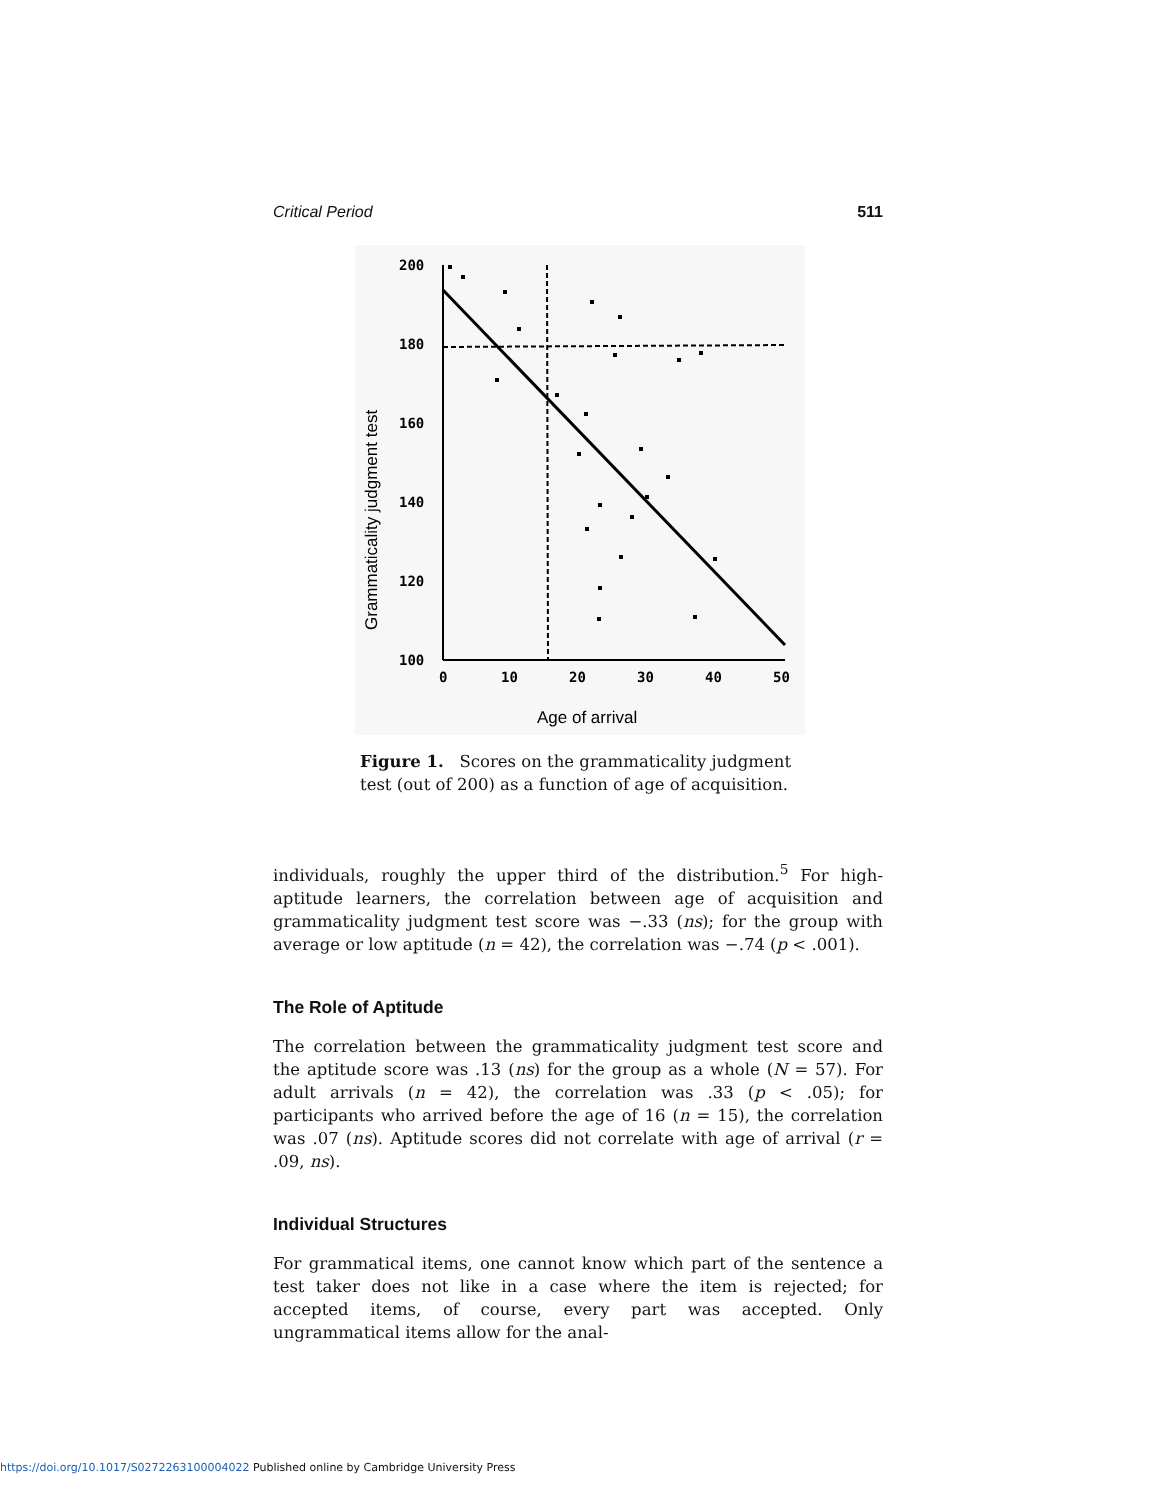Critical Period 511
200
180
160
140
120
100
0
10
20
30
40
50
Grammaticality judgment test
Age of arrival
Figure 1. Scores on the grammaticality judgment test (out of 200) as a function of age of acquisition.
individuals, roughly the upper third of the distribution.<sup>5</sup> For high-aptitude learners, the correlation between age of acquisition and grammaticality judgment test score was −.33 (ns); for the group with average or low aptitude (n = 42), the correlation was −.74 (p < .001).
The Role of Aptitude
The correlation between the grammaticality judgment test score and the aptitude score was .13 (ns) for the group as a whole (N = 57). For adult arrivals (n = 42), the correlation was .33 (p < .05); for participants who arrived before the age of 16 (n = 15), the correlation was .07 (ns). Aptitude scores did not correlate with age of arrival (r = .09, ns).
Individual Structures
For grammatical items, one cannot know which part of the sentence a test taker does not like in a case where the item is rejected; for accepted items, of course, every part was accepted. Only ungrammatical items allow for the anal-
https://doi.org/10.1017/S0272263100004022 Published online by Cambridge University Press